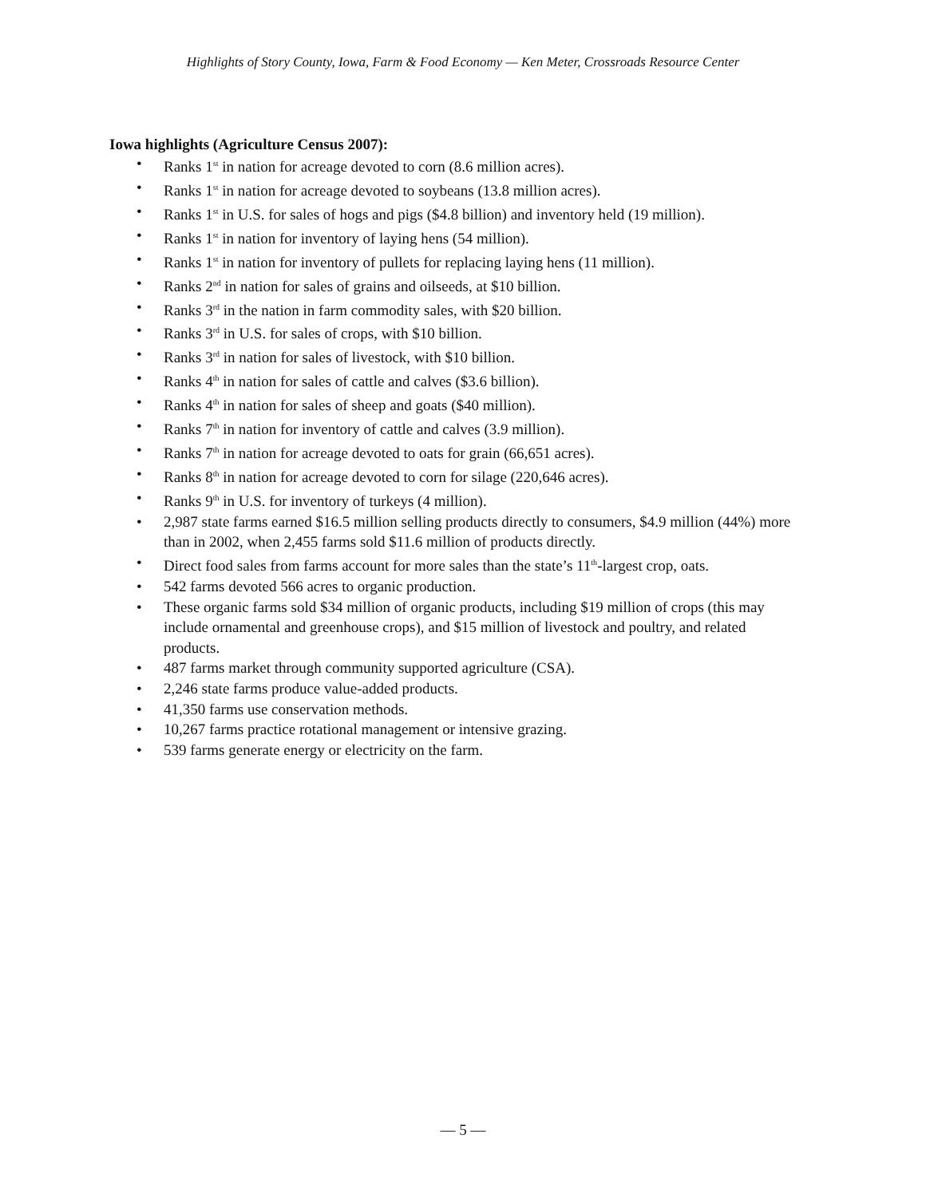Highlights of Story County, Iowa, Farm & Food Economy — Ken Meter, Crossroads Resource Center
Iowa highlights (Agriculture Census 2007):
• Ranks 1<sup>st</sup> in nation for acreage devoted to corn (8.6 million acres).
• Ranks 1<sup>st</sup> in nation for acreage devoted to soybeans (13.8 million acres).
• Ranks 1<sup>st</sup> in U.S. for sales of hogs and pigs ($4.8 billion) and inventory held (19 million).
• Ranks 1<sup>st</sup> in nation for inventory of laying hens (54 million).
• Ranks 1<sup>st</sup> in nation for inventory of pullets for replacing laying hens (11 million).
• Ranks 2<sup>nd</sup> in nation for sales of grains and oilseeds, at $10 billion.
• Ranks 3<sup>rd</sup> in the nation in farm commodity sales, with $20 billion.
• Ranks 3<sup>rd</sup> in U.S. for sales of crops, with $10 billion.
• Ranks 3<sup>rd</sup> in nation for sales of livestock, with $10 billion.
• Ranks 4<sup>th</sup> in nation for sales of cattle and calves ($3.6 billion).
• Ranks 4<sup>th</sup> in nation for sales of sheep and goats ($40 million).
• Ranks 7<sup>th</sup> in nation for inventory of cattle and calves (3.9 million).
• Ranks 7<sup>th</sup> in nation for acreage devoted to oats for grain (66,651 acres).
• Ranks 8<sup>th</sup> in nation for acreage devoted to corn for silage (220,646 acres).
• Ranks 9<sup>th</sup> in U.S. for inventory of turkeys (4 million).
• 2,987 state farms earned $16.5 million selling products directly to consumers, $4.9 million (44%) more than in 2002, when 2,455 farms sold $11.6 million of products directly.
• Direct food sales from farms account for more sales than the state’s 11<sup>th</sup>-largest crop, oats.
• 542 farms devoted 566 acres to organic production.
• These organic farms sold $34 million of organic products, including $19 million of crops (this may include ornamental and greenhouse crops), and $15 million of livestock and poultry, and related products.
• 487 farms market through community supported agriculture (CSA).
• 2,246 state farms produce value-added products.
• 41,350 farms use conservation methods.
• 10,267 farms practice rotational management or intensive grazing.
• 539 farms generate energy or electricity on the farm.
— 5 —